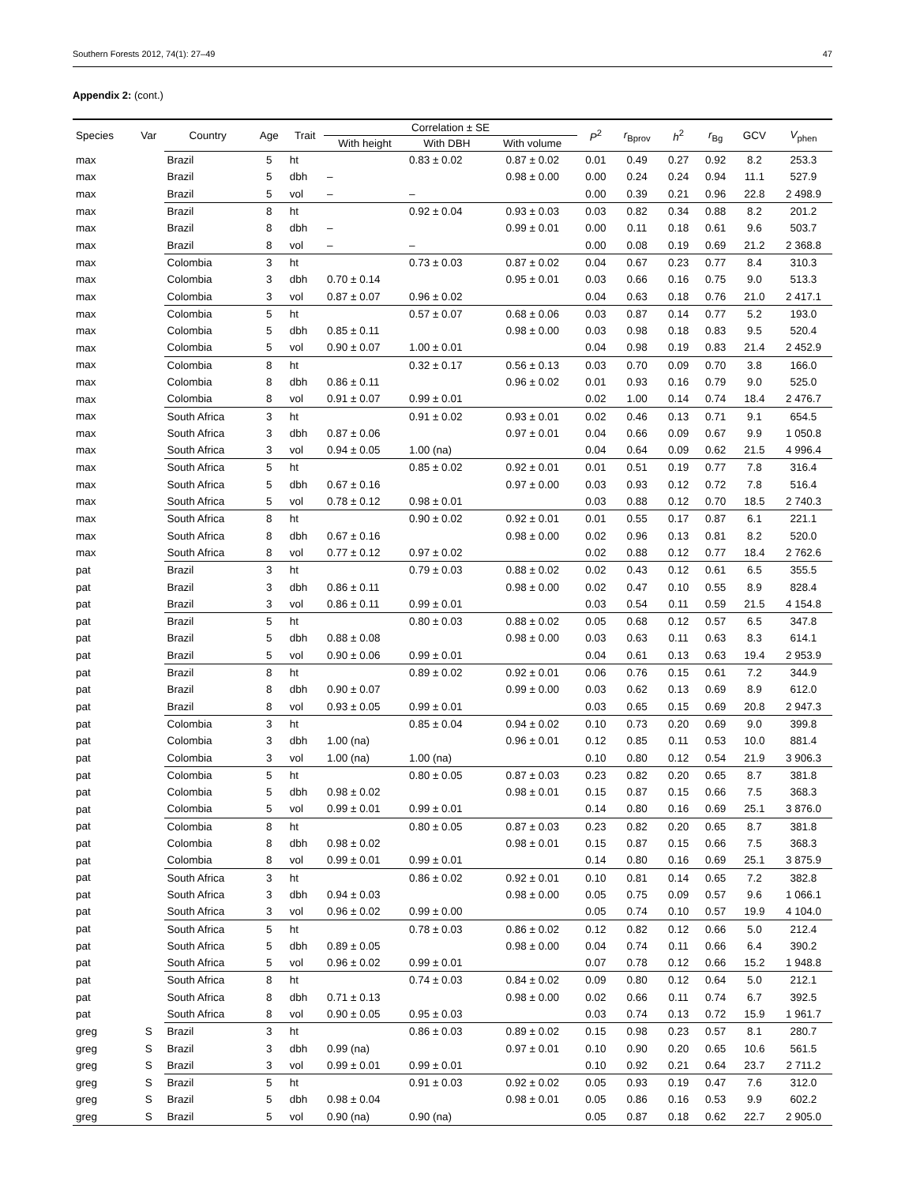Southern Forests 2012, 74(1): 27–49 47
Appendix 2: (cont.)
| Species | Var | Country | Age | Trait | Correlation ± SE | | | P<sup>2</sup> | r<sub>Bprov</sub> | h<sup>2</sup> | r<sub>Bg</sub> | GCV | V<sub>phen</sub> |
| --- | --- | --- | --- | --- | --- | --- | --- | --- | --- | --- | --- | --- | --- |
| | | | | | With height | With DBH | With volume | | | | | | |
| max | | Brazil | 5 | ht | | 0.83 ± 0.02 | 0.87 ± 0.02 | 0.01 | 0.49 | 0.27 | 0.92 | 8.2 | 253.3 |
| max | | Brazil | 5 | dbh | – | | 0.98 ± 0.00 | 0.00 | 0.24 | 0.24 | 0.94 | 11.1 | 527.9 |
| max | | Brazil | 5 | vol | – | – | | 0.00 | 0.39 | 0.21 | 0.96 | 22.8 | 2 498.9 |
| max | | Brazil | 8 | ht | | 0.92 ± 0.04 | 0.93 ± 0.03 | 0.03 | 0.82 | 0.34 | 0.88 | 8.2 | 201.2 |
| max | | Brazil | 8 | dbh | – | | 0.99 ± 0.01 | 0.00 | 0.11 | 0.18 | 0.61 | 9.6 | 503.7 |
| max | | Brazil | 8 | vol | – | – | | 0.00 | 0.08 | 0.19 | 0.69 | 21.2 | 2 368.8 |
| max | | Colombia | 3 | ht | | 0.73 ± 0.03 | 0.87 ± 0.02 | 0.04 | 0.67 | 0.23 | 0.77 | 8.4 | 310.3 |
| max | | Colombia | 3 | dbh | 0.70 ± 0.14 | | 0.95 ± 0.01 | 0.03 | 0.66 | 0.16 | 0.75 | 9.0 | 513.3 |
| max | | Colombia | 3 | vol | 0.87 ± 0.07 | 0.96 ± 0.02 | | 0.04 | 0.63 | 0.18 | 0.76 | 21.0 | 2 417.1 |
| max | | Colombia | 5 | ht | | 0.57 ± 0.07 | 0.68 ± 0.06 | 0.03 | 0.87 | 0.14 | 0.77 | 5.2 | 193.0 |
| max | | Colombia | 5 | dbh | 0.85 ± 0.11 | | 0.98 ± 0.00 | 0.03 | 0.98 | 0.18 | 0.83 | 9.5 | 520.4 |
| max | | Colombia | 5 | vol | 0.90 ± 0.07 | 1.00 ± 0.01 | | 0.04 | 0.98 | 0.19 | 0.83 | 21.4 | 2 452.9 |
| max | | Colombia | 8 | ht | | 0.32 ± 0.17 | 0.56 ± 0.13 | 0.03 | 0.70 | 0.09 | 0.70 | 3.8 | 166.0 |
| max | | Colombia | 8 | dbh | 0.86 ± 0.11 | | 0.96 ± 0.02 | 0.01 | 0.93 | 0.16 | 0.79 | 9.0 | 525.0 |
| max | | Colombia | 8 | vol | 0.91 ± 0.07 | 0.99 ± 0.01 | | 0.02 | 1.00 | 0.14 | 0.74 | 18.4 | 2 476.7 |
| max | | South Africa | 3 | ht | | 0.91 ± 0.02 | 0.93 ± 0.01 | 0.02 | 0.46 | 0.13 | 0.71 | 9.1 | 654.5 |
| max | | South Africa | 3 | dbh | 0.87 ± 0.06 | | 0.97 ± 0.01 | 0.04 | 0.66 | 0.09 | 0.67 | 9.9 | 1 050.8 |
| max | | South Africa | 3 | vol | 0.94 ± 0.05 | 1.00 (na) | | 0.04 | 0.64 | 0.09 | 0.62 | 21.5 | 4 996.4 |
| max | | South Africa | 5 | ht | | 0.85 ± 0.02 | 0.92 ± 0.01 | 0.01 | 0.51 | 0.19 | 0.77 | 7.8 | 316.4 |
| max | | South Africa | 5 | dbh | 0.67 ± 0.16 | | 0.97 ± 0.00 | 0.03 | 0.93 | 0.12 | 0.72 | 7.8 | 516.4 |
| max | | South Africa | 5 | vol | 0.78 ± 0.12 | 0.98 ± 0.01 | | 0.03 | 0.88 | 0.12 | 0.70 | 18.5 | 2 740.3 |
| max | | South Africa | 8 | ht | | 0.90 ± 0.02 | 0.92 ± 0.01 | 0.01 | 0.55 | 0.17 | 0.87 | 6.1 | 221.1 |
| max | | South Africa | 8 | dbh | 0.67 ± 0.16 | | 0.98 ± 0.00 | 0.02 | 0.96 | 0.13 | 0.81 | 8.2 | 520.0 |
| max | | South Africa | 8 | vol | 0.77 ± 0.12 | 0.97 ± 0.02 | | 0.02 | 0.88 | 0.12 | 0.77 | 18.4 | 2 762.6 |
| pat | | Brazil | 3 | ht | | 0.79 ± 0.03 | 0.88 ± 0.02 | 0.02 | 0.43 | 0.12 | 0.61 | 6.5 | 355.5 |
| pat | | Brazil | 3 | dbh | 0.86 ± 0.11 | | 0.98 ± 0.00 | 0.02 | 0.47 | 0.10 | 0.55 | 8.9 | 828.4 |
| pat | | Brazil | 3 | vol | 0.86 ± 0.11 | 0.99 ± 0.01 | | 0.03 | 0.54 | 0.11 | 0.59 | 21.5 | 4 154.8 |
| pat | | Brazil | 5 | ht | | 0.80 ± 0.03 | 0.88 ± 0.02 | 0.05 | 0.68 | 0.12 | 0.57 | 6.5 | 347.8 |
| pat | | Brazil | 5 | dbh | 0.88 ± 0.08 | | 0.98 ± 0.00 | 0.03 | 0.63 | 0.11 | 0.63 | 8.3 | 614.1 |
| pat | | Brazil | 5 | vol | 0.90 ± 0.06 | 0.99 ± 0.01 | | 0.04 | 0.61 | 0.13 | 0.63 | 19.4 | 2 953.9 |
| pat | | Brazil | 8 | ht | | 0.89 ± 0.02 | 0.92 ± 0.01 | 0.06 | 0.76 | 0.15 | 0.61 | 7.2 | 344.9 |
| pat | | Brazil | 8 | dbh | 0.90 ± 0.07 | | 0.99 ± 0.00 | 0.03 | 0.62 | 0.13 | 0.69 | 8.9 | 612.0 |
| pat | | Brazil | 8 | vol | 0.93 ± 0.05 | 0.99 ± 0.01 | | 0.03 | 0.65 | 0.15 | 0.69 | 20.8 | 2 947.3 |
| pat | | Colombia | 3 | ht | | 0.85 ± 0.04 | 0.94 ± 0.02 | 0.10 | 0.73 | 0.20 | 0.69 | 9.0 | 399.8 |
| pat | | Colombia | 3 | dbh | 1.00 (na) | | 0.96 ± 0.01 | 0.12 | 0.85 | 0.11 | 0.53 | 10.0 | 881.4 |
| pat | | Colombia | 3 | vol | 1.00 (na) | 1.00 (na) | | 0.10 | 0.80 | 0.12 | 0.54 | 21.9 | 3 906.3 |
| pat | | Colombia | 5 | ht | | 0.80 ± 0.05 | 0.87 ± 0.03 | 0.23 | 0.82 | 0.20 | 0.65 | 8.7 | 381.8 |
| pat | | Colombia | 5 | dbh | 0.98 ± 0.02 | | 0.98 ± 0.01 | 0.15 | 0.87 | 0.15 | 0.66 | 7.5 | 368.3 |
| pat | | Colombia | 5 | vol | 0.99 ± 0.01 | 0.99 ± 0.01 | | 0.14 | 0.80 | 0.16 | 0.69 | 25.1 | 3 876.0 |
| pat | | Colombia | 8 | ht | | 0.80 ± 0.05 | 0.87 ± 0.03 | 0.23 | 0.82 | 0.20 | 0.65 | 8.7 | 381.8 |
| pat | | Colombia | 8 | dbh | 0.98 ± 0.02 | | 0.98 ± 0.01 | 0.15 | 0.87 | 0.15 | 0.66 | 7.5 | 368.3 |
| pat | | Colombia | 8 | vol | 0.99 ± 0.01 | 0.99 ± 0.01 | | 0.14 | 0.80 | 0.16 | 0.69 | 25.1 | 3 875.9 |
| pat | | South Africa | 3 | ht | | 0.86 ± 0.02 | 0.92 ± 0.01 | 0.10 | 0.81 | 0.14 | 0.65 | 7.2 | 382.8 |
| pat | | South Africa | 3 | dbh | 0.94 ± 0.03 | | 0.98 ± 0.00 | 0.05 | 0.75 | 0.09 | 0.57 | 9.6 | 1 066.1 |
| pat | | South Africa | 3 | vol | 0.96 ± 0.02 | 0.99 ± 0.00 | | 0.05 | 0.74 | 0.10 | 0.57 | 19.9 | 4 104.0 |
| pat | | South Africa | 5 | ht | | 0.78 ± 0.03 | 0.86 ± 0.02 | 0.12 | 0.82 | 0.12 | 0.66 | 5.0 | 212.4 |
| pat | | South Africa | 5 | dbh | 0.89 ± 0.05 | | 0.98 ± 0.00 | 0.04 | 0.74 | 0.11 | 0.66 | 6.4 | 390.2 |
| pat | | South Africa | 5 | vol | 0.96 ± 0.02 | 0.99 ± 0.01 | | 0.07 | 0.78 | 0.12 | 0.66 | 15.2 | 1 948.8 |
| pat | | South Africa | 8 | ht | | 0.74 ± 0.03 | 0.84 ± 0.02 | 0.09 | 0.80 | 0.12 | 0.64 | 5.0 | 212.1 |
| pat | | South Africa | 8 | dbh | 0.71 ± 0.13 | | 0.98 ± 0.00 | 0.02 | 0.66 | 0.11 | 0.74 | 6.7 | 392.5 |
| pat | | South Africa | 8 | vol | 0.90 ± 0.05 | 0.95 ± 0.03 | | 0.03 | 0.74 | 0.13 | 0.72 | 15.9 | 1 961.7 |
| greg | S | Brazil | 3 | ht | | 0.86 ± 0.03 | 0.89 ± 0.02 | 0.15 | 0.98 | 0.23 | 0.57 | 8.1 | 280.7 |
| greg | S | Brazil | 3 | dbh | 0.99 (na) | | 0.97 ± 0.01 | 0.10 | 0.90 | 0.20 | 0.65 | 10.6 | 561.5 |
| greg | S | Brazil | 3 | vol | 0.99 ± 0.01 | 0.99 ± 0.01 | | 0.10 | 0.92 | 0.21 | 0.64 | 23.7 | 2 711.2 |
| greg | S | Brazil | 5 | ht | | 0.91 ± 0.03 | 0.92 ± 0.02 | 0.05 | 0.93 | 0.19 | 0.47 | 7.6 | 312.0 |
| greg | S | Brazil | 5 | dbh | 0.98 ± 0.04 | | 0.98 ± 0.01 | 0.05 | 0.86 | 0.16 | 0.53 | 9.9 | 602.2 |
| greg | S | Brazil | 5 | vol | 0.90 (na) | 0.90 (na) | | 0.05 | 0.87 | 0.18 | 0.62 | 22.7 | 2 905.0 |